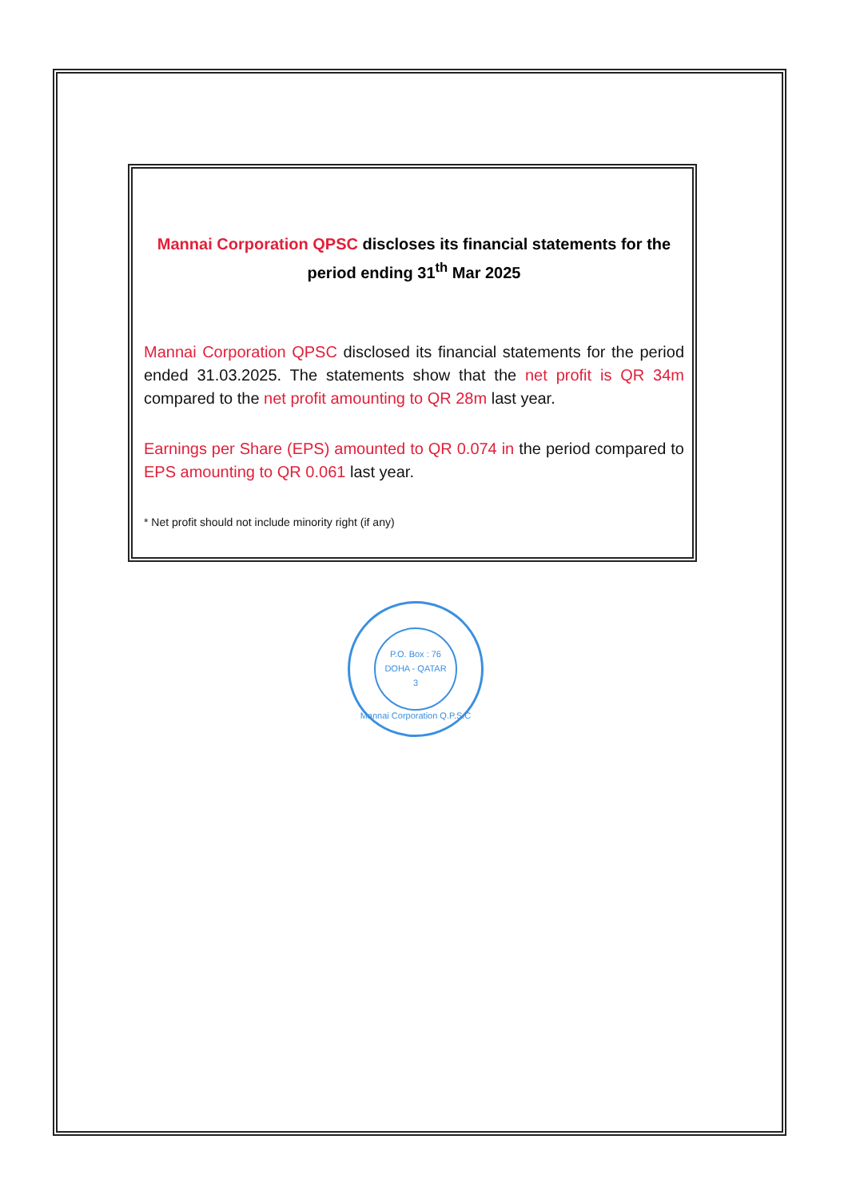Mannai Corporation QPSC discloses its financial statements for the period ending 31<sup>th</sup> Mar 2025
Mannai Corporation QPSC disclosed its financial statements for the period ended 31.03.2025. The statements show that the net profit is QR 34m compared to the net profit amounting to QR 28m last year.
Earnings per Share (EPS) amounted to QR 0.074 in the period compared to EPS amounting to QR 0.061 last year.
* Net profit should not include minority right (if any)
P.O. Box : 76
DOHA - QATAR
3
Mannai Corporation Q.P.S.C